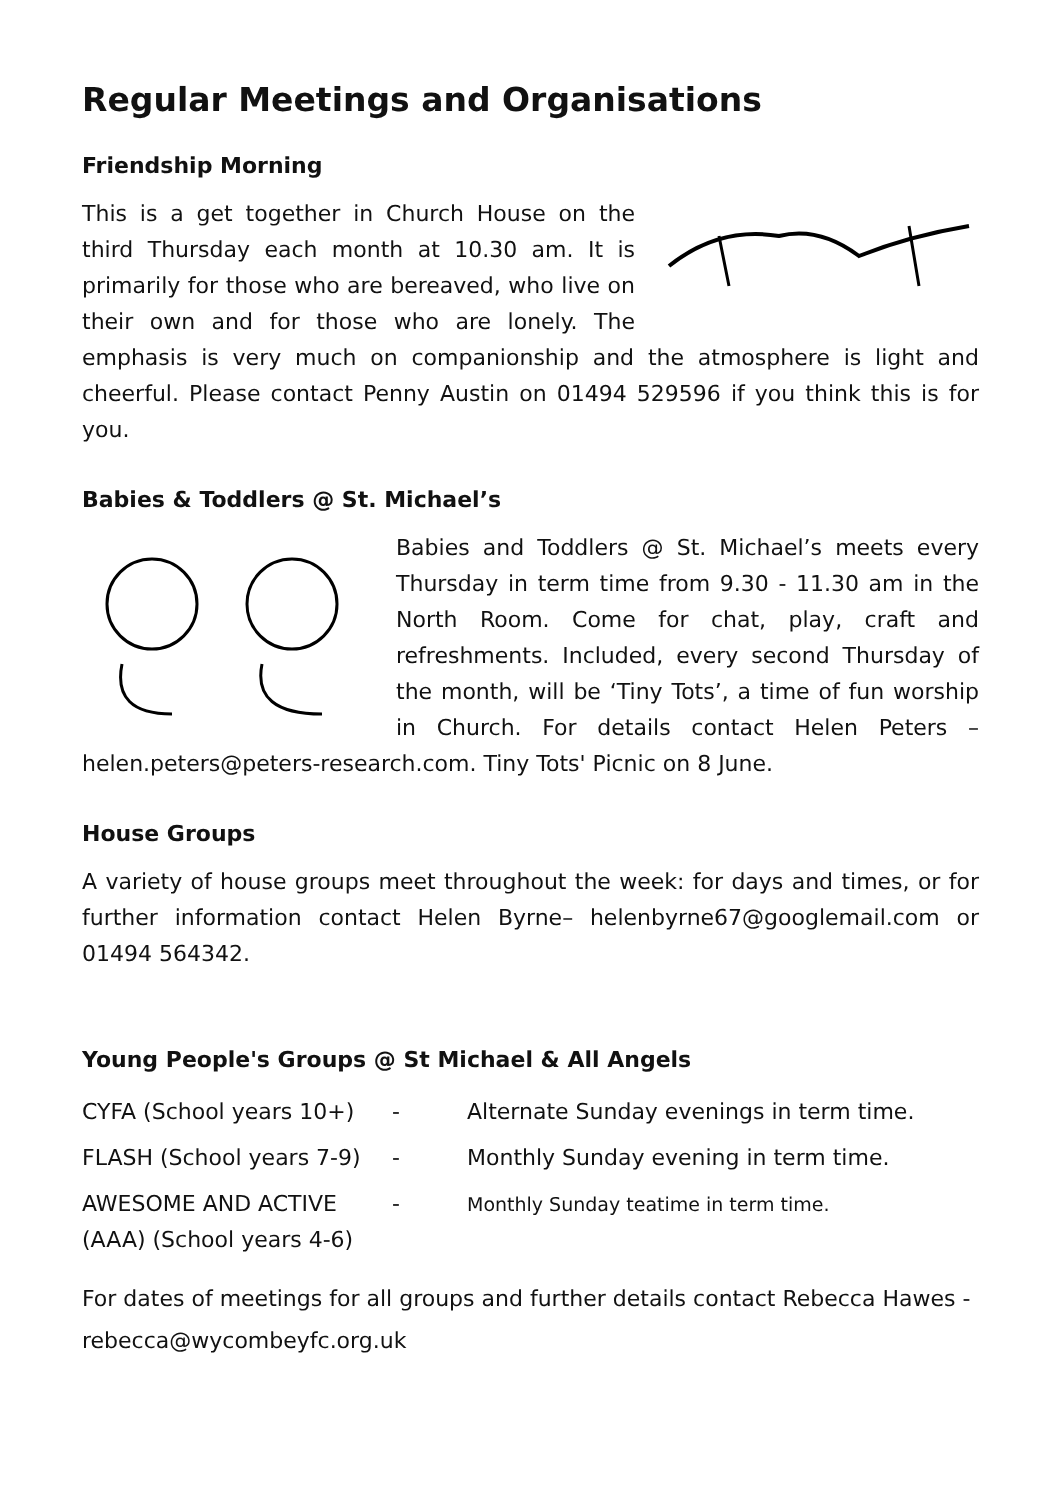Regular Meetings and Organisations
Friendship Morning
This is a get together in Church House on the third Thursday each month at 10.30 am. It is primarily for those who are bereaved, who live on their own and for those who are lonely. The emphasis is very much on companionship and the atmosphere is light and cheerful. Please contact Penny Austin on 01494 529596 if you think this is for you.
Babies & Toddlers @ St. Michael’s
Babies and Toddlers @ St. Michael’s meets every Thursday in term time from 9.30 - 11.30 am in the North Room. Come for chat, play, craft and refreshments. Included, every second Thursday of the month, will be ‘Tiny Tots’, a time of fun worship in Church. For details contact Helen Peters – helen.peters@peters-research.com. Tiny Tots' Picnic on 8 June.
House Groups
A variety of house groups meet throughout the week: for days and times, or for further information contact Helen Byrne– helenbyrne67@googlemail.com or 01494 564342.
Young People's Groups @ St Michael & All Angels
| CYFA (School years 10+) | - | Alternate Sunday evenings in term time. |
| FLASH (School years 7-9) | - | Monthly Sunday evening in term time. |
| AWESOME AND ACTIVE (AAA) (School years 4-6) | - | Monthly Sunday teatime in term time. |
For dates of meetings for all groups and further details contact Rebecca Hawes - rebecca@wycombeyfc.org.uk